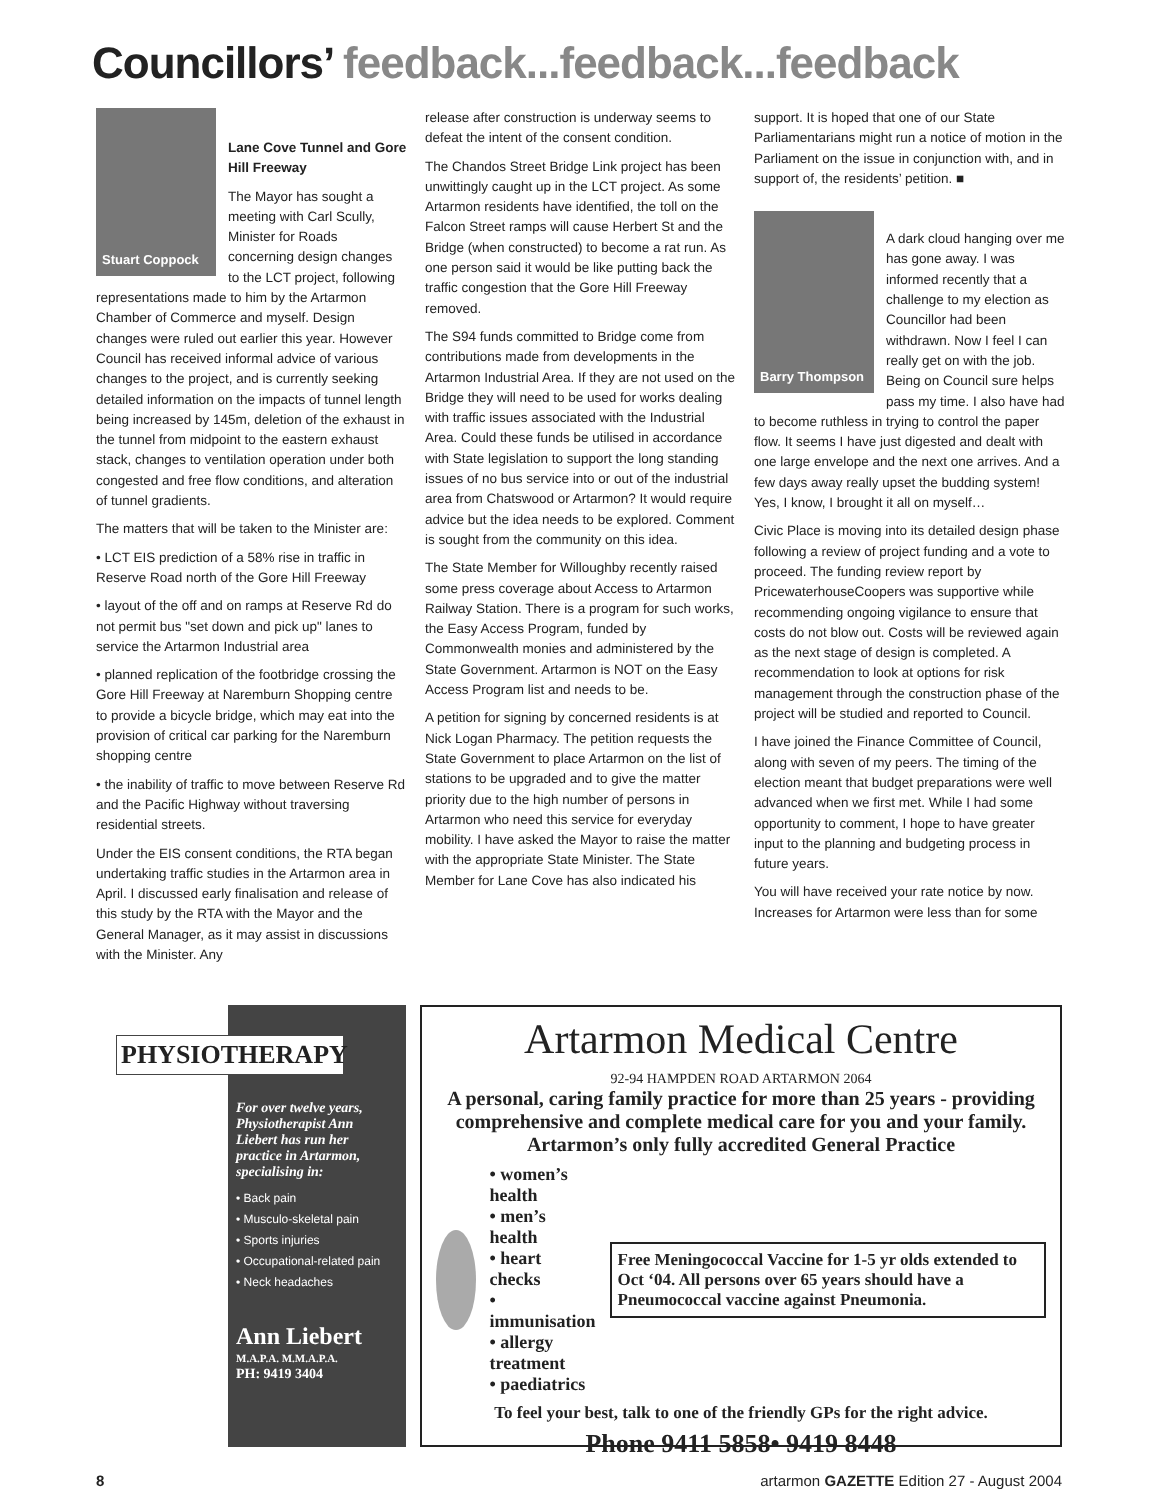Councillors’ feedback...feedback...feedback
Stuart Coppock
Lane Cove Tunnel and Gore Hill Freeway
The Mayor has sought a meeting with Carl Scully, Minister for Roads concerning design changes to the LCT project, following representations made to him by the Artarmon Chamber of Commerce and myself. Design changes were ruled out earlier this year. However Council has received informal advice of various changes to the project, and is currently seeking detailed information on the impacts of tunnel length being increased by 145m, deletion of the exhaust in the tunnel from midpoint to the eastern exhaust stack, changes to ventilation operation under both congested and free flow conditions, and alteration of tunnel gradients.
The matters that will be taken to the Minister are:
• LCT EIS prediction of a 58% rise in traffic in Reserve Road north of the Gore Hill Freeway
• layout of the off and on ramps at Reserve Rd do not permit bus "set down and pick up" lanes to service the Artarmon Industrial area
• planned replication of the footbridge crossing the Gore Hill Freeway at Naremburn Shopping centre to provide a bicycle bridge, which may eat into the provision of critical car parking for the Naremburn shopping centre
• the inability of traffic to move between Reserve Rd and the Pacific Highway without traversing residential streets.
Under the EIS consent conditions, the RTA began undertaking traffic studies in the Artarmon area in April. I discussed early finalisation and release of this study by the RTA with the Mayor and the General Manager, as it may assist in discussions with the Minister. Any
release after construction is underway seems to defeat the intent of the consent condition.
The Chandos Street Bridge Link project has been unwittingly caught up in the LCT project. As some Artarmon residents have identified, the toll on the Falcon Street ramps will cause Herbert St and the Bridge (when constructed) to become a rat run. As one person said it would be like putting back the traffic congestion that the Gore Hill Freeway removed.
The S94 funds committed to Bridge come from contributions made from developments in the Artarmon Industrial Area. If they are not used on the Bridge they will need to be used for works dealing with traffic issues associated with the Industrial Area. Could these funds be utilised in accordance with State legislation to support the long standing issues of no bus service into or out of the industrial area from Chatswood or Artarmon? It would require advice but the idea needs to be explored. Comment is sought from the community on this idea.
The State Member for Willoughby recently raised some press coverage about Access to Artarmon Railway Station. There is a program for such works, the Easy Access Program, funded by Commonwealth monies and administered by the State Government. Artarmon is NOT on the Easy Access Program list and needs to be.
A petition for signing by concerned residents is at Nick Logan Pharmacy. The petition requests the State Government to place Artarmon on the list of stations to be upgraded and to give the matter priority due to the high number of persons in Artarmon who need this service for everyday mobility. I have asked the Mayor to raise the matter with the appropriate State Minister. The State Member for Lane Cove has also indicated his
support. It is hoped that one of our State Parliamentarians might run a notice of motion in the Parliament on the issue in conjunction with, and in support of, the residents’ petition. ■
Barry Thompson
A dark cloud hanging over me has gone away. I was informed recently that a challenge to my election as Councillor had been withdrawn. Now I feel I can really get on with the job. Being on Council sure helps pass my time. I also have had to become ruthless in trying to control the paper flow. It seems I have just digested and dealt with one large envelope and the next one arrives. And a few days away really upset the budding system! Yes, I know, I brought it all on myself…
Civic Place is moving into its detailed design phase following a review of project funding and a vote to proceed. The funding review report by PricewaterhouseCoopers was supportive while recommending ongoing vigilance to ensure that costs do not blow out. Costs will be reviewed again as the next stage of design is completed. A recommendation to look at options for risk management through the construction phase of the project will be studied and reported to Council.
I have joined the Finance Committee of Council, along with seven of my peers. The timing of the election meant that budget preparations were well advanced when we first met. While I had some opportunity to comment, I hope to have greater input to the planning and budgeting process in future years.
You will have received your rate notice by now. Increases for Artarmon were less than for some
PHYSIOTHERAPY
For over twelve years, Physiotherapist Ann Liebert has run her practice in Artarmon, specialising in:
• Back pain
• Musculo-skeletal pain
• Sports injuries
• Occupational-related pain
• Neck headaches
Ann Liebert
M.A.P.A. M.M.A.P.A.
PH: 9419 3404
Artarmon Medical Centre
92-94 HAMPDEN ROAD ARTARMON 2064
A personal, caring family practice for more than 25 years - providing comprehensive and complete medical care for you and your family.
Artarmon’s only fully accredited General Practice
• women’s health
• men’s health
• heart checks
• immunisation
• allergy treatment
• paediatrics
Free Meningococcal Vaccine for 1-5 yr olds extended to Oct ‘04. All persons over 65 years should have a Pneumococcal vaccine against Pneumonia.
To feel your best, talk to one of the friendly GPs for the right advice.
Phone 9411 5858• 9419 8448
8 artarmon GAZETTE Edition 27 - August 2004